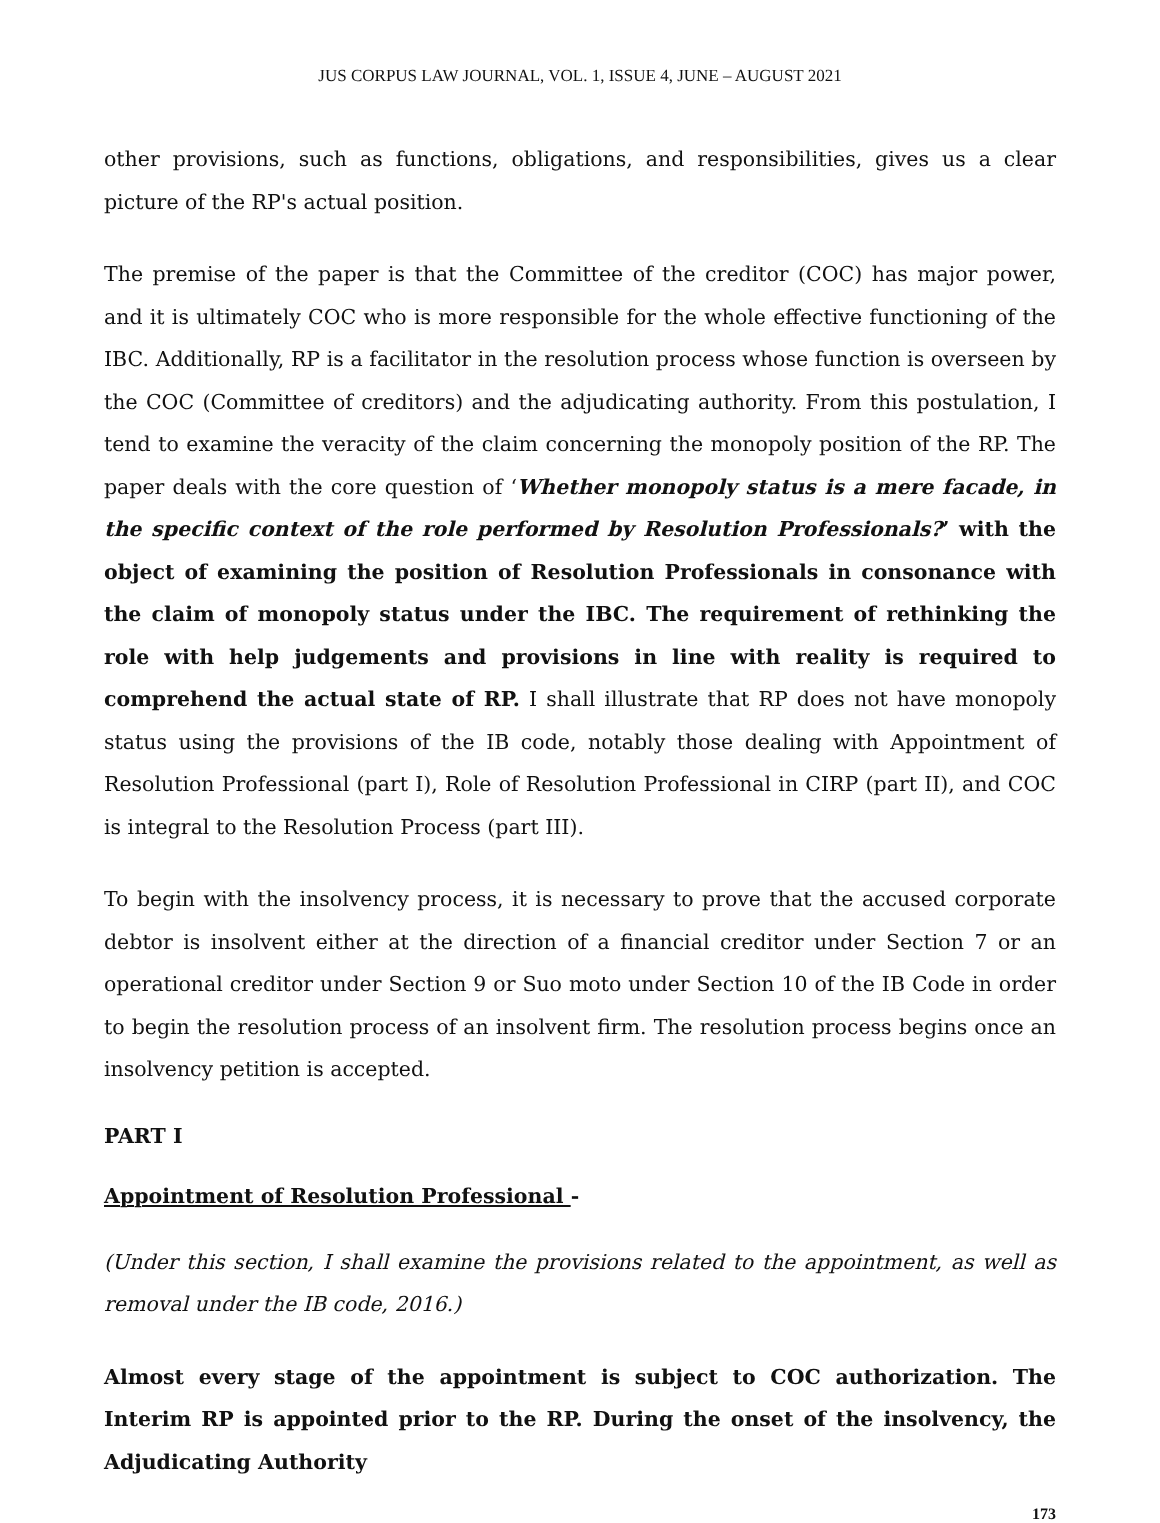JUS CORPUS LAW JOURNAL, VOL. 1, ISSUE 4, JUNE – AUGUST 2021
other provisions, such as functions, obligations, and responsibilities, gives us a clear picture of the RP's actual position.
The premise of the paper is that the Committee of the creditor (COC) has major power, and it is ultimately COC who is more responsible for the whole effective functioning of the IBC. Additionally, RP is a facilitator in the resolution process whose function is overseen by the COC (Committee of creditors) and the adjudicating authority. From this postulation, I tend to examine the veracity of the claim concerning the monopoly position of the RP. The paper deals with the core question of ‘Whether monopoly status is a mere facade, in the specific context of the role performed by Resolution Professionals?’ with the object of examining the position of Resolution Professionals in consonance with the claim of monopoly status under the IBC. The requirement of rethinking the role with help judgements and provisions in line with reality is required to comprehend the actual state of RP. I shall illustrate that RP does not have monopoly status using the provisions of the IB code, notably those dealing with Appointment of Resolution Professional (part I), Role of Resolution Professional in CIRP (part II), and COC is integral to the Resolution Process (part III).
To begin with the insolvency process, it is necessary to prove that the accused corporate debtor is insolvent either at the direction of a financial creditor under Section 7 or an operational creditor under Section 9 or Suo moto under Section 10 of the IB Code in order to begin the resolution process of an insolvent firm. The resolution process begins once an insolvency petition is accepted.
PART I
Appointment of Resolution Professional -
(Under this section, I shall examine the provisions related to the appointment, as well as removal under the IB code, 2016.)
Almost every stage of the appointment is subject to COC authorization. The Interim RP is appointed prior to the RP. During the onset of the insolvency, the Adjudicating Authority
173